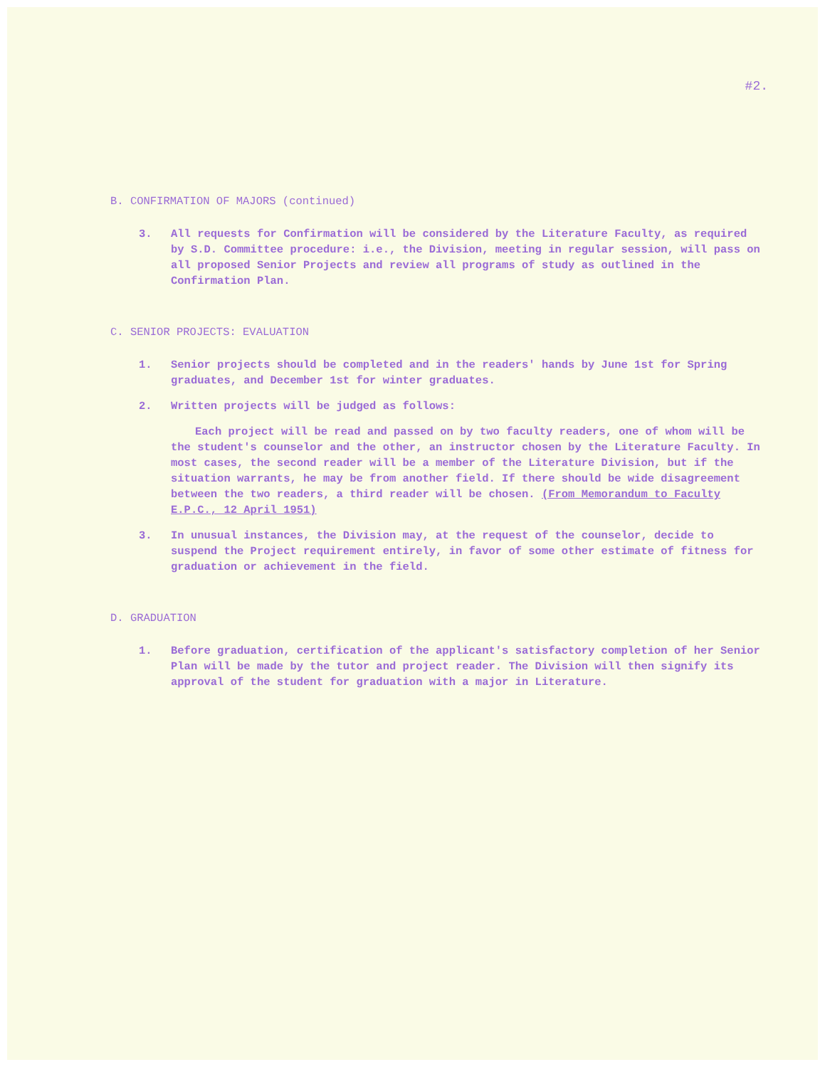#2.
B. CONFIRMATION OF MAJORS (continued)
3. All requests for Confirmation will be considered by the Literature Faculty, as required by S.D. Committee procedure: i.e., the Division, meeting in regular session, will pass on all proposed Senior Projects and review all programs of study as outlined in the Confirmation Plan.
C. SENIOR PROJECTS: EVALUATION
1. Senior projects should be completed and in the readers' hands by June 1st for Spring graduates, and December 1st for winter graduates.
2. Written projects will be judged as follows:
Each project will be read and passed on by two faculty readers, one of whom will be the student's counselor and the other, an instructor chosen by the Literature Faculty. In most cases, the second reader will be a member of the Literature Division, but if the situation warrants, he may be from another field. If there should be wide disagreement between the two readers, a third reader will be chosen. (From Memorandum to Faculty E.P.C., 12 April 1951)
3. In unusual instances, the Division may, at the request of the counselor, decide to suspend the Project requirement entirely, in favor of some other estimate of fitness for graduation or achievement in the field.
D. GRADUATION
1. Before graduation, certification of the applicant's satisfactory completion of her Senior Plan will be made by the tutor and project reader. The Division will then signify its approval of the student for graduation with a major in Literature.